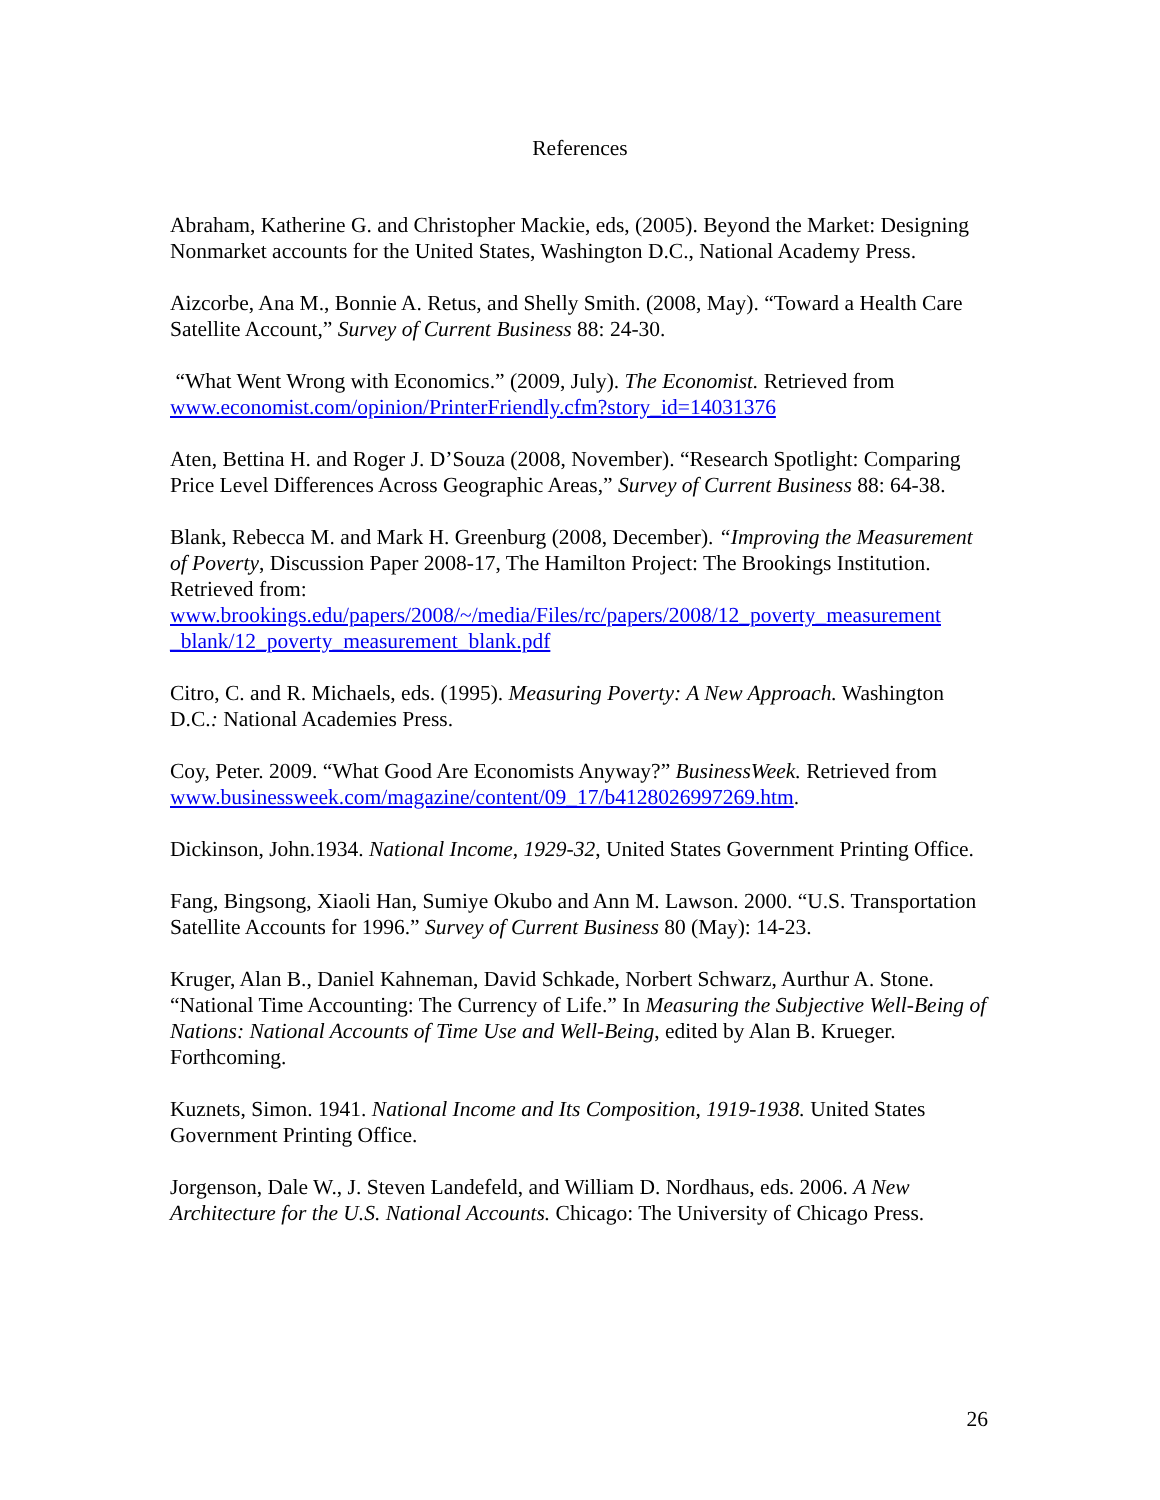References
Abraham, Katherine G. and Christopher Mackie, eds, (2005). Beyond the Market: Designing Nonmarket accounts for the United States, Washington D.C., National Academy Press.
Aizcorbe, Ana M., Bonnie A. Retus, and Shelly Smith. (2008, May). “Toward a Health Care Satellite Account,” Survey of Current Business 88: 24-30.
“What Went Wrong with Economics.” (2009, July). The Economist. Retrieved from www.economist.com/opinion/PrinterFriendly.cfm?story_id=14031376
Aten, Bettina H. and Roger J. D’Souza (2008, November). “Research Spotlight: Comparing Price Level Differences Across Geographic Areas,” Survey of Current Business 88: 64-38.
Blank, Rebecca M. and Mark H. Greenburg (2008, December). “Improving the Measurement of Poverty, Discussion Paper 2008-17, The Hamilton Project: The Brookings Institution. Retrieved from: www.brookings.edu/papers/2008/~/media/Files/rc/papers/2008/12_poverty_measurement _blank/12_poverty_measurement_blank.pdf
Citro, C. and R. Michaels, eds. (1995). Measuring Poverty: A New Approach. Washington D.C.: National Academies Press.
Coy, Peter. 2009. “What Good Are Economists Anyway?” BusinessWeek. Retrieved from www.businessweek.com/magazine/content/09_17/b4128026997269.htm.
Dickinson, John.1934. National Income, 1929-32, United States Government Printing Office.
Fang, Bingsong, Xiaoli Han, Sumiye Okubo and Ann M. Lawson. 2000. “U.S. Transportation Satellite Accounts for 1996.” Survey of Current Business 80 (May): 14-23.
Kruger, Alan B., Daniel Kahneman, David Schkade, Norbert Schwarz, Aurthur A. Stone. “National Time Accounting: The Currency of Life.” In Measuring the Subjective Well-Being of Nations: National Accounts of Time Use and Well-Being, edited by Alan B. Krueger. Forthcoming.
Kuznets, Simon. 1941. National Income and Its Composition, 1919-1938. United States Government Printing Office.
Jorgenson, Dale W., J. Steven Landefeld, and William D. Nordhaus, eds. 2006. A New Architecture for the U.S. National Accounts. Chicago: The University of Chicago Press.
26